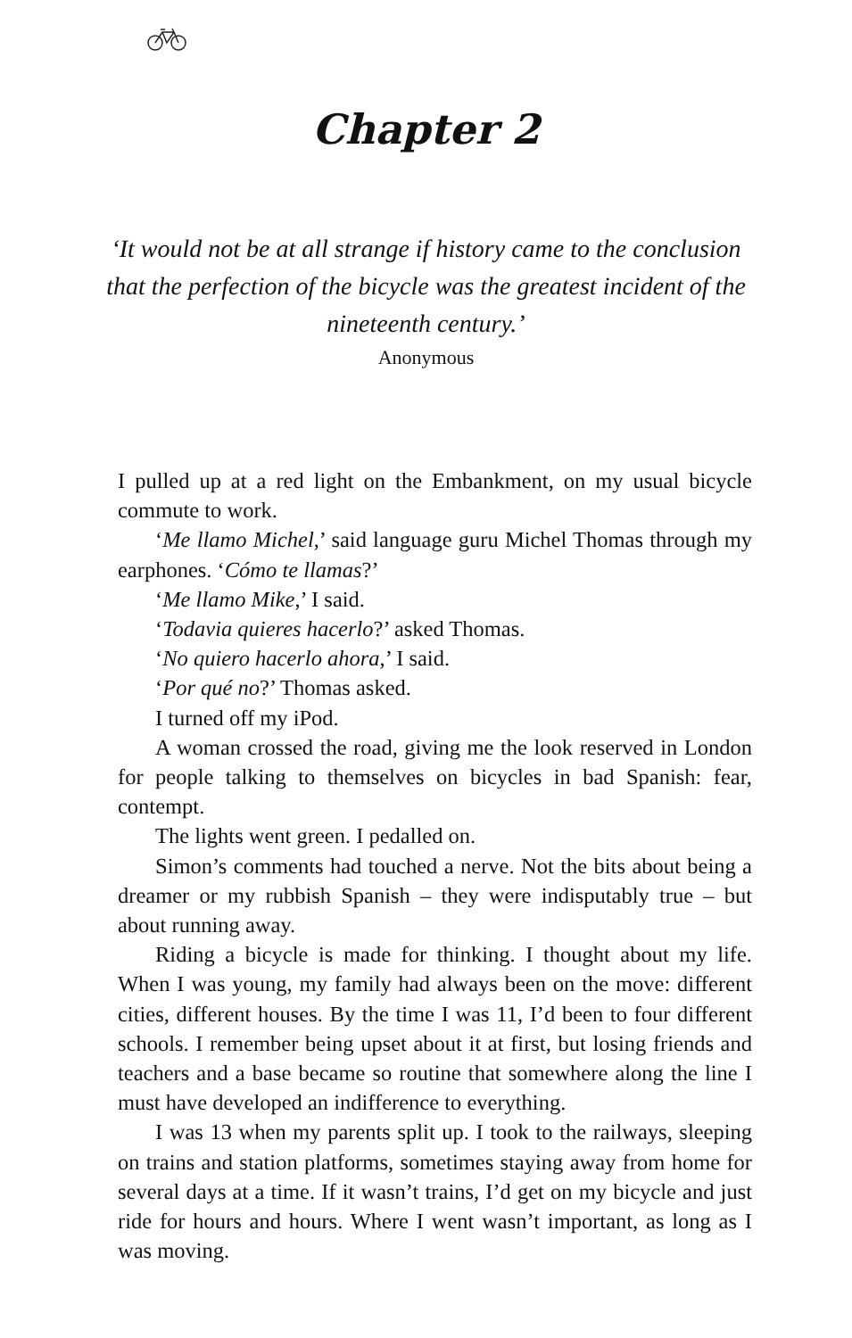Chapter 2
‘It would not be at all strange if history came to the conclusion that the perfection of the bicycle was the greatest incident of the nineteenth century.’
Anonymous
I pulled up at a red light on the Embankment, on my usual bicycle commute to work.
‘Me llamo Michel,’ said language guru Michel Thomas through my earphones. ‘Cómo te llamas?’
‘Me llamo Mike,’ I said.
‘Todavia quieres hacerlo?’ asked Thomas.
‘No quiero hacerlo ahora,’ I said.
‘Por qué no?’ Thomas asked.
I turned off my iPod.
A woman crossed the road, giving me the look reserved in London for people talking to themselves on bicycles in bad Spanish: fear, contempt.
The lights went green. I pedalled on.
Simon’s comments had touched a nerve. Not the bits about being a dreamer or my rubbish Spanish – they were indisputably true – but about running away.
Riding a bicycle is made for thinking. I thought about my life. When I was young, my family had always been on the move: different cities, different houses. By the time I was 11, I’d been to four different schools. I remember being upset about it at first, but losing friends and teachers and a base became so routine that somewhere along the line I must have developed an indifference to everything.
I was 13 when my parents split up. I took to the railways, sleeping on trains and station platforms, sometimes staying away from home for several days at a time. If it wasn’t trains, I’d get on my bicycle and just ride for hours and hours. Where I went wasn’t important, as long as I was moving.